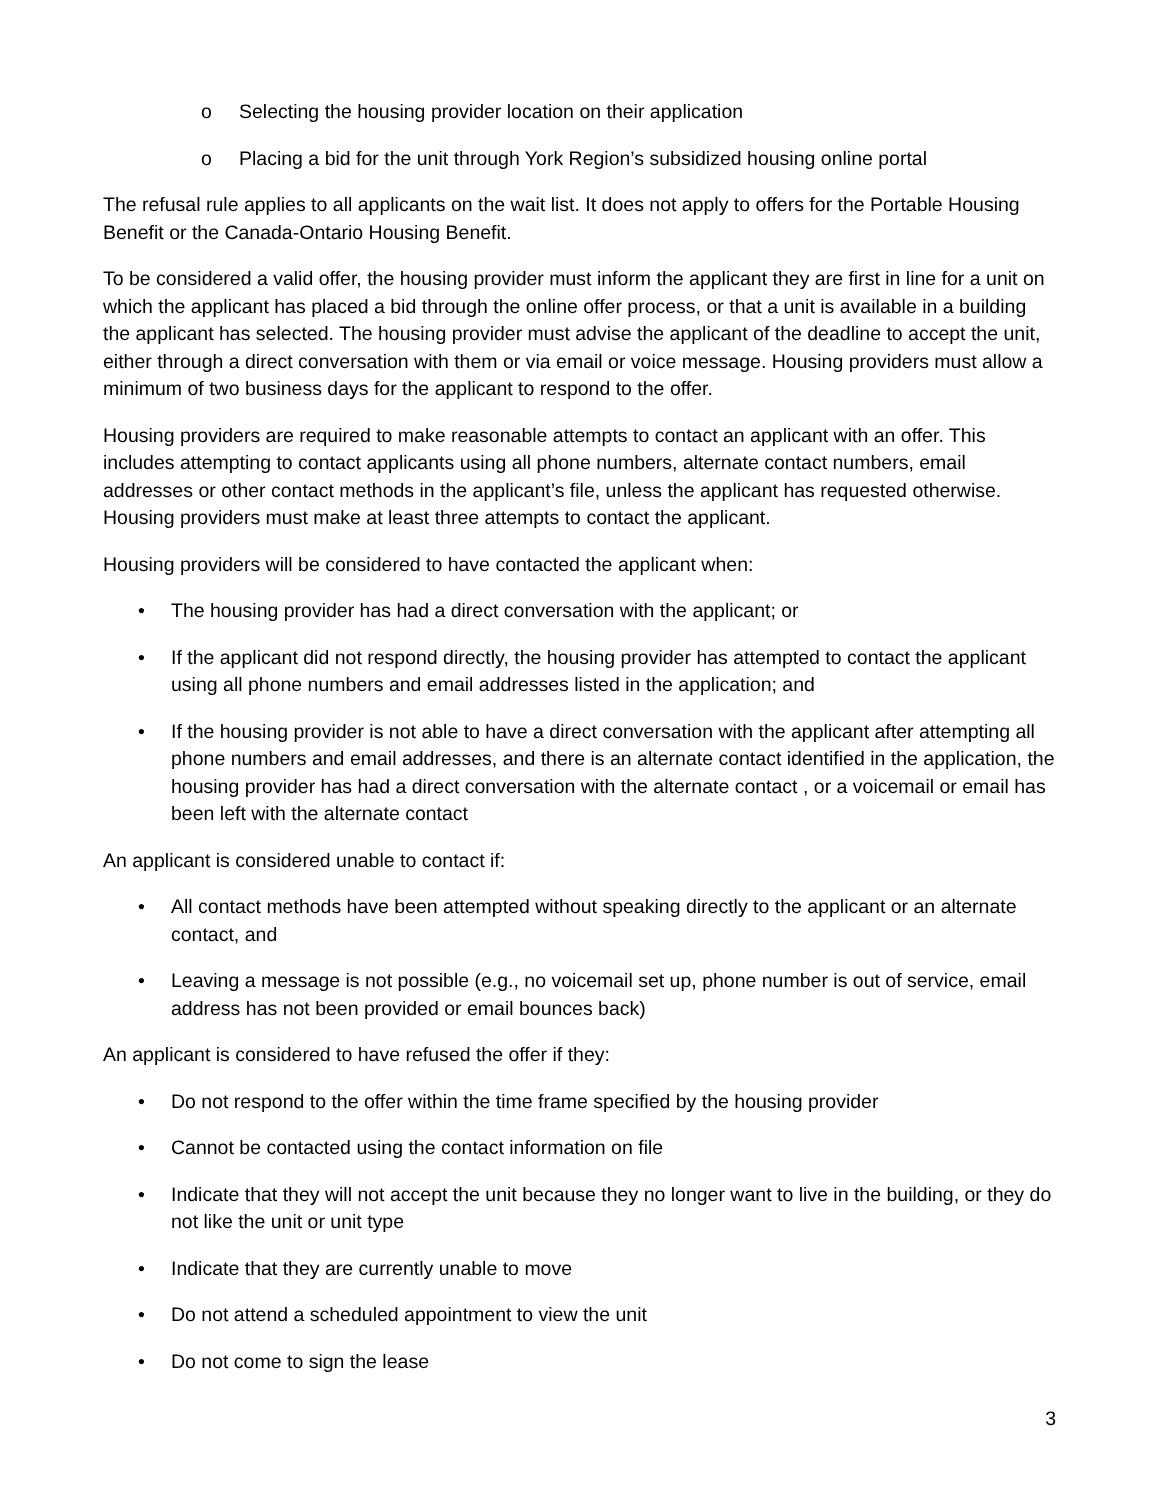o Selecting the housing provider location on their application
o Placing a bid for the unit through York Region’s subsidized housing online portal
The refusal rule applies to all applicants on the wait list. It does not apply to offers for the Portable Housing Benefit or the Canada-Ontario Housing Benefit.
To be considered a valid offer, the housing provider must inform the applicant they are first in line for a unit on which the applicant has placed a bid through the online offer process, or that a unit is available in a building the applicant has selected. The housing provider must advise the applicant of the deadline to accept the unit, either through a direct conversation with them or via email or voice message. Housing providers must allow a minimum of two business days for the applicant to respond to the offer.
Housing providers are required to make reasonable attempts to contact an applicant with an offer. This includes attempting to contact applicants using all phone numbers, alternate contact numbers, email addresses or other contact methods in the applicant’s file, unless the applicant has requested otherwise. Housing providers must make at least three attempts to contact the applicant.
Housing providers will be considered to have contacted the applicant when:
• The housing provider has had a direct conversation with the applicant; or
• If the applicant did not respond directly, the housing provider has attempted to contact the applicant using all phone numbers and email addresses listed in the application; and
• If the housing provider is not able to have a direct conversation with the applicant after attempting all phone numbers and email addresses, and there is an alternate contact identified in the application, the housing provider has had a direct conversation with the alternate contact , or a voicemail or email has been left with the alternate contact
An applicant is considered unable to contact if:
• All contact methods have been attempted without speaking directly to the applicant or an alternate contact, and
• Leaving a message is not possible (e.g., no voicemail set up, phone number is out of service, email address has not been provided or email bounces back)
An applicant is considered to have refused the offer if they:
• Do not respond to the offer within the time frame specified by the housing provider
• Cannot be contacted using the contact information on file
• Indicate that they will not accept the unit because they no longer want to live in the building, or they do not like the unit or unit type
• Indicate that they are currently unable to move
• Do not attend a scheduled appointment to view the unit
• Do not come to sign the lease
3